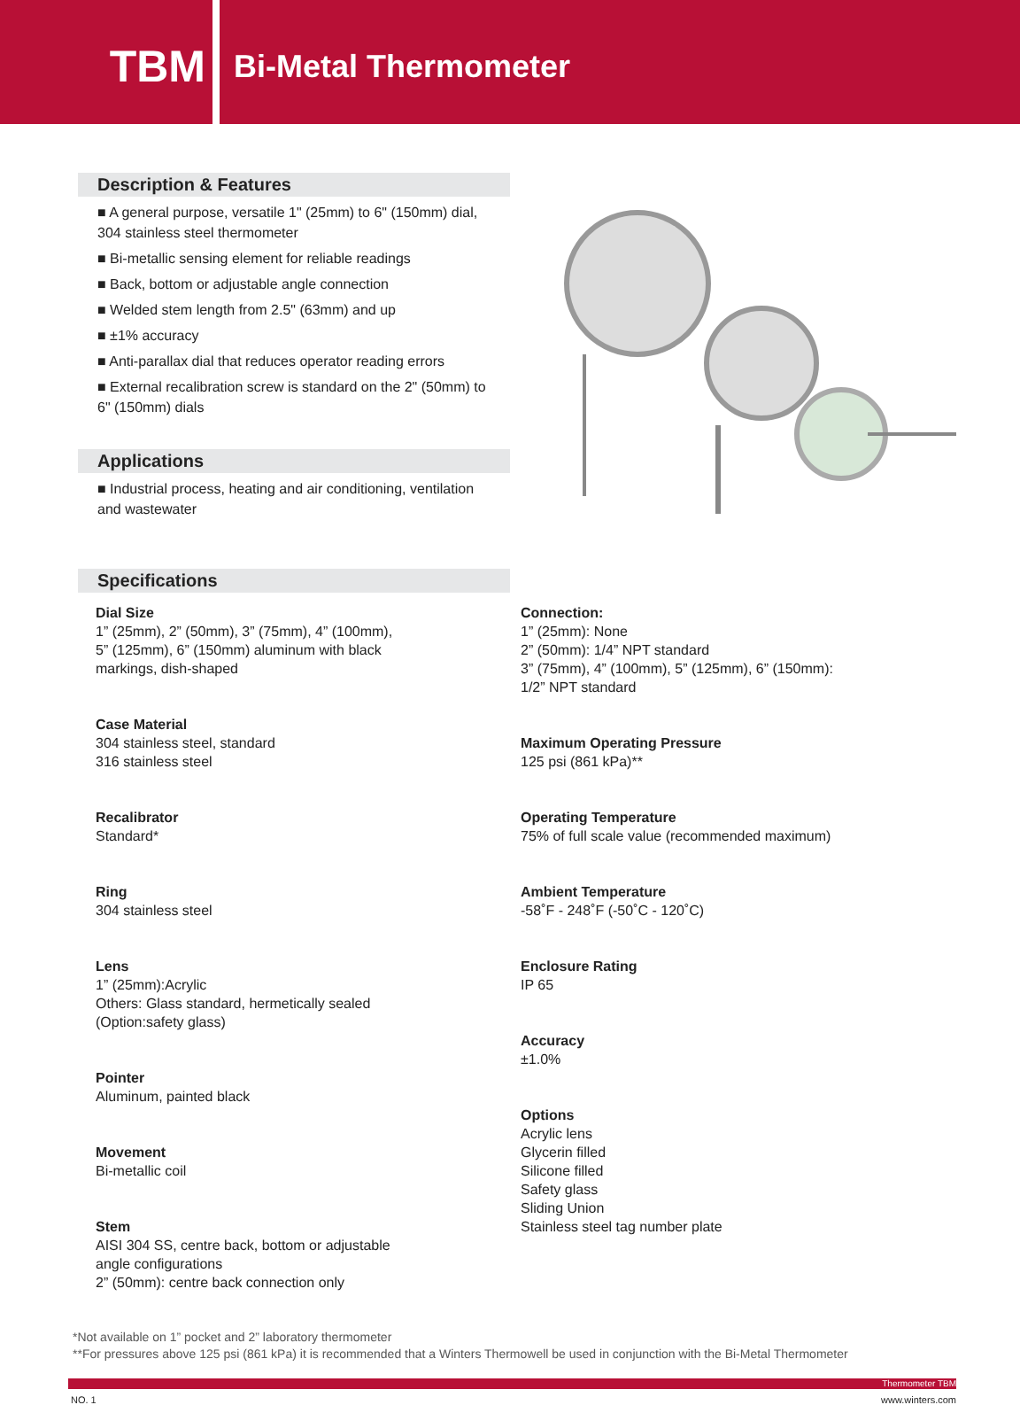TBM
Bi-Metal Thermometer
Description & Features
■ A general purpose, versatile 1" (25mm) to 6" (150mm) dial, 304 stainless steel thermometer
■ Bi-metallic sensing element for reliable readings
■ Back, bottom or adjustable angle connection
■ Welded stem length from 2.5" (63mm) and up
■ ±1% accuracy
■ Anti-parallax dial that reduces operator reading errors
■ External recalibration screw is standard on the 2" (50mm) to 6" (150mm) dials
Applications
■ Industrial process, heating and air conditioning, ventilation and wastewater
Specifications
Dial Size
1” (25mm), 2” (50mm), 3” (75mm), 4” (100mm),
5” (125mm), 6” (150mm) aluminum with black
markings, dish-shaped
Case Material
304 stainless steel, standard
316 stainless steel
Recalibrator
Standard*
Ring
304 stainless steel
Lens
1” (25mm):Acrylic
Others: Glass standard, hermetically sealed
(Option:safety glass)
Pointer
Aluminum, painted black
Movement
Bi-metallic coil
Stem
AISI 304 SS, centre back, bottom or adjustable
angle configurations
2” (50mm): centre back connection only
Connection:
1” (25mm): None
2” (50mm): 1/4” NPT standard
3” (75mm), 4” (100mm), 5” (125mm), 6” (150mm):
1/2” NPT standard
Maximum Operating Pressure
125 psi (861 kPa)**
Operating Temperature
75% of full scale value (recommended maximum)
Ambient Temperature
-58˚F - 248˚F (-50˚C - 120˚C)
Enclosure Rating
IP 65
Accuracy
±1.0%
Options
Acrylic lens
Glycerin filled
Silicone filled
Safety glass
Sliding Union
Stainless steel tag number plate
*Not available on 1” pocket and 2” laboratory thermometer
**For pressures above 125 psi (861 kPa) it is recommended that a Winters Thermowell be used in conjunction with the Bi-Metal Thermometer
Thermometer TBM
NO. 1 www.winters.com